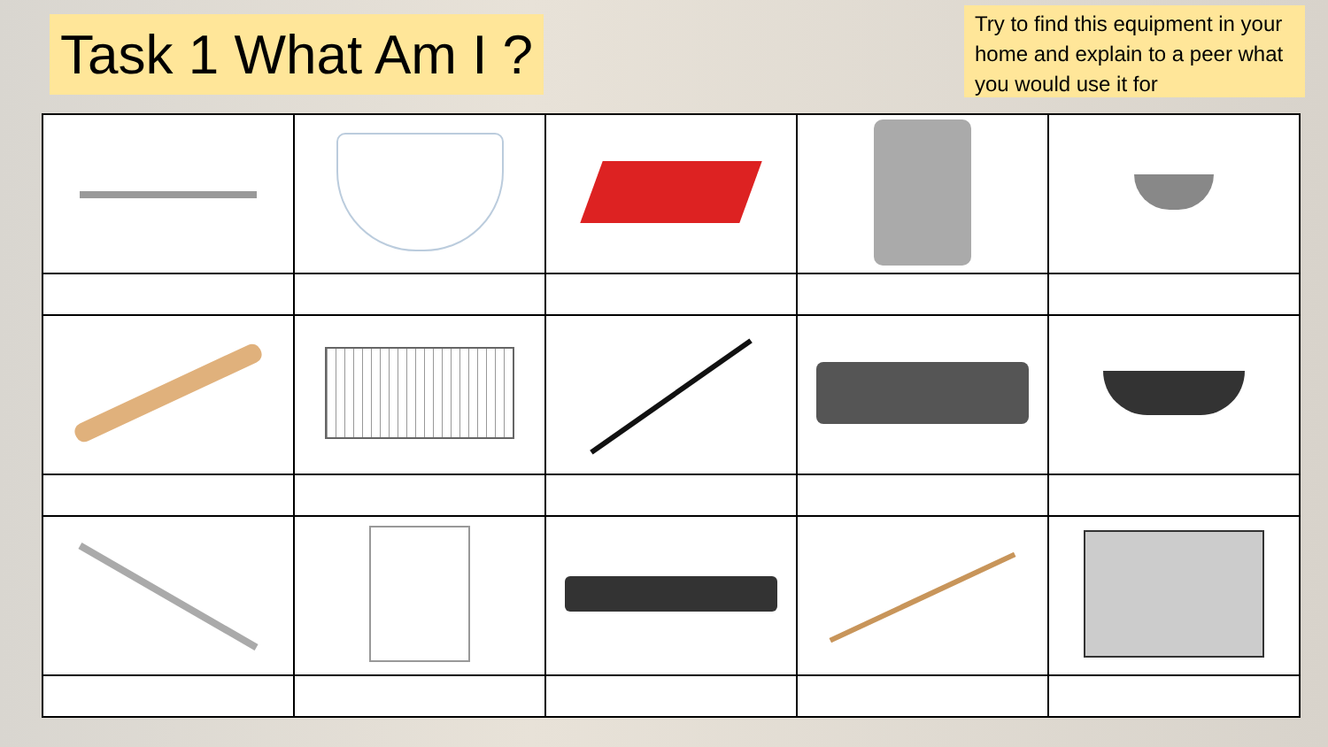Task 1 What Am I ?
Try to find this equipment in your home and explain to a peer what you would use it for